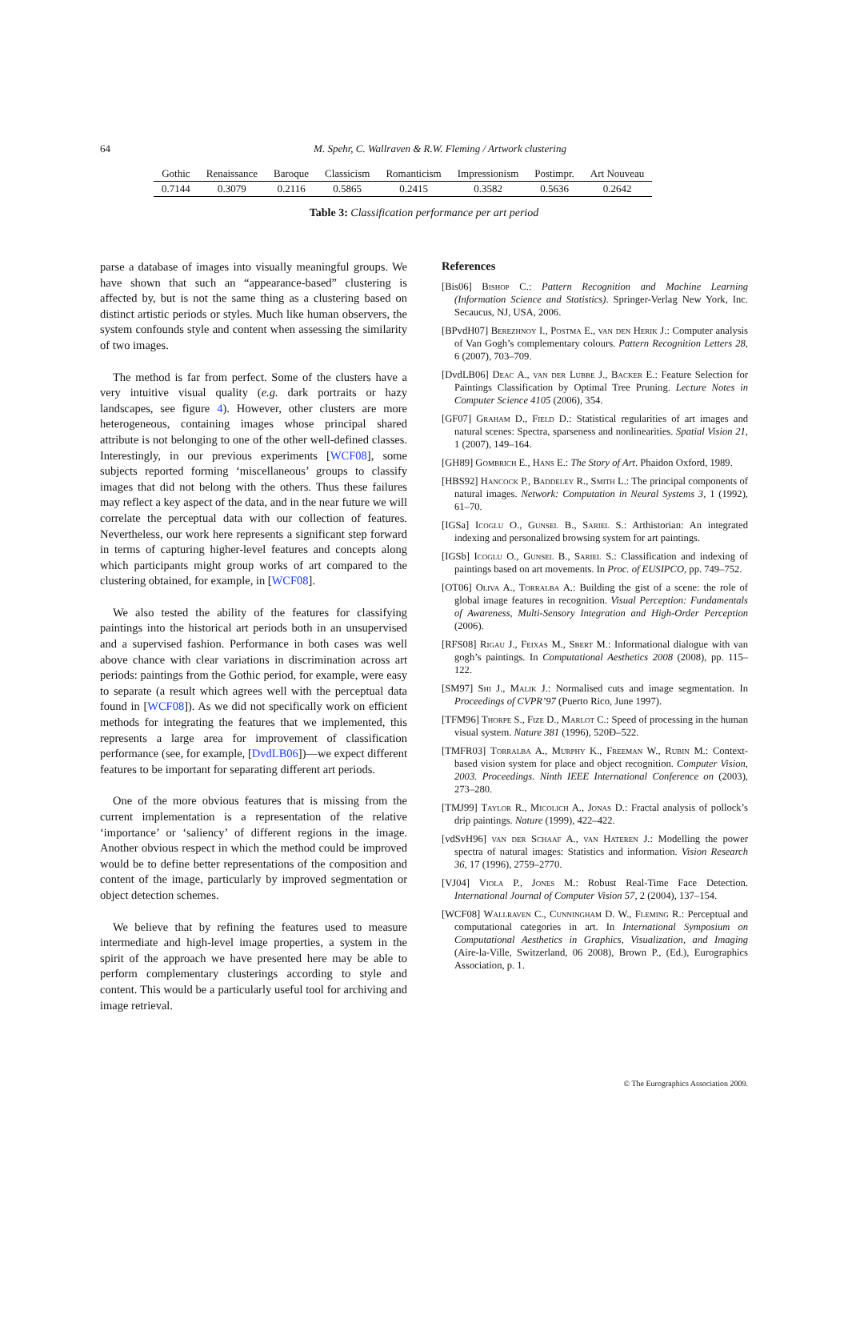64
M. Spehr, C. Wallraven & R.W. Fleming / Artwork clustering
| Gothic | Renaissance | Baroque | Classicism | Romanticism | Impressionism | Postimpr. | Art Nouveau |
| --- | --- | --- | --- | --- | --- | --- | --- |
| 0.7144 | 0.3079 | 0.2116 | 0.5865 | 0.2415 | 0.3582 | 0.5636 | 0.2642 |
Table 3: Classification performance per art period
parse a database of images into visually meaningful groups. We have shown that such an “appearance-based” clustering is affected by, but is not the same thing as a clustering based on distinct artistic periods or styles. Much like human observers, the system confounds style and content when assessing the similarity of two images.
The method is far from perfect. Some of the clusters have a very intuitive visual quality (e.g. dark portraits or hazy landscapes, see figure 4). However, other clusters are more heterogeneous, containing images whose principal shared attribute is not belonging to one of the other well-defined classes. Interestingly, in our previous experiments [WCF08], some subjects reported forming ‘miscellaneous’ groups to classify images that did not belong with the others. Thus these failures may reflect a key aspect of the data, and in the near future we will correlate the perceptual data with our collection of features. Nevertheless, our work here represents a significant step forward in terms of capturing higher-level features and concepts along which participants might group works of art compared to the clustering obtained, for example, in [WCF08].
We also tested the ability of the features for classifying paintings into the historical art periods both in an unsupervised and a supervised fashion. Performance in both cases was well above chance with clear variations in discrimination across art periods: paintings from the Gothic period, for example, were easy to separate (a result which agrees well with the perceptual data found in [WCF08]). As we did not specifically work on efficient methods for integrating the features that we implemented, this represents a large area for improvement of classification performance (see, for example, [DvdLB06])—we expect different features to be important for separating different art periods.
One of the more obvious features that is missing from the current implementation is a representation of the relative ‘importance’ or ‘saliency’ of different regions in the image. Another obvious respect in which the method could be improved would be to define better representations of the composition and content of the image, particularly by improved segmentation or object detection schemes.
We believe that by refining the features used to measure intermediate and high-level image properties, a system in the spirit of the approach we have presented here may be able to perform complementary clusterings according to style and content. This would be a particularly useful tool for archiving and image retrieval.
References
[Bis06] Bishop C.: Pattern Recognition and Machine Learning (Information Science and Statistics). Springer-Verlag New York, Inc. Secaucus, NJ, USA, 2006.
[BPvdH07] Berezhnoy I., Postma E., van den Herik J.: Computer analysis of Van Gogh’s complementary colours. Pattern Recognition Letters 28, 6 (2007), 703–709.
[DvdLB06] Deac A., van der Lubbe J., Backer E.: Feature Selection for Paintings Classification by Optimal Tree Pruning. Lecture Notes in Computer Science 4105 (2006), 354.
[GF07] Graham D., Field D.: Statistical regularities of art images and natural scenes: Spectra, sparseness and nonlinearities. Spatial Vision 21, 1 (2007), 149–164.
[GH89] Gombrich E., Hans E.: The Story of Art. Phaidon Oxford, 1989.
[HBS92] Hancock P., Baddeley R., Smith L.: The principal components of natural images. Network: Computation in Neural Systems 3, 1 (1992), 61–70.
[IGSa] Icoglu O., Gunsel B., Sariel S.: Arthistorian: An integrated indexing and personalized browsing system for art paintings.
[IGSb] Icoglu O., Gunsel B., Sariel S.: Classification and indexing of paintings based on art movements. In Proc. of EUSIPCO, pp. 749–752.
[OT06] Oliva A., Torralba A.: Building the gist of a scene: the role of global image features in recognition. Visual Perception: Fundamentals of Awareness, Multi-Sensory Integration and High-Order Perception (2006).
[RFS08] Rigau J., Feixas M., Sbert M.: Informational dialogue with van gogh’s paintings. In Computational Aesthetics 2008 (2008), pp. 115–122.
[SM97] Shi J., Malik J.: Normalised cuts and image segmentation. In Proceedings of CVPR’97 (Puerto Rico, June 1997).
[TFM96] Thorpe S., Fize D., Marlot C.: Speed of processing in the human visual system. Nature 381 (1996), 520Ð–522.
[TMFR03] Torralba A., Murphy K., Freeman W., Rubin M.: Context-based vision system for place and object recognition. Computer Vision, 2003. Proceedings. Ninth IEEE International Conference on (2003), 273–280.
[TMJ99] Taylor R., Micolich A., Jonas D.: Fractal analysis of pollock’s drip paintings. Nature (1999), 422–422.
[vdSvH96] van der Schaaf A., van Hateren J.: Modelling the power spectra of natural images: Statistics and information. Vision Research 36, 17 (1996), 2759–2770.
[VJ04] Viola P., Jones M.: Robust Real-Time Face Detection. International Journal of Computer Vision 57, 2 (2004), 137–154.
[WCF08] Wallraven C., Cunningham D. W., Fleming R.: Perceptual and computational categories in art. In International Symposium on Computational Aesthetics in Graphics, Visualization, and Imaging (Aire-la-Ville, Switzerland, 06 2008), Brown P., (Ed.), Eurographics Association, p. 1.
© The Eurographics Association 2009.